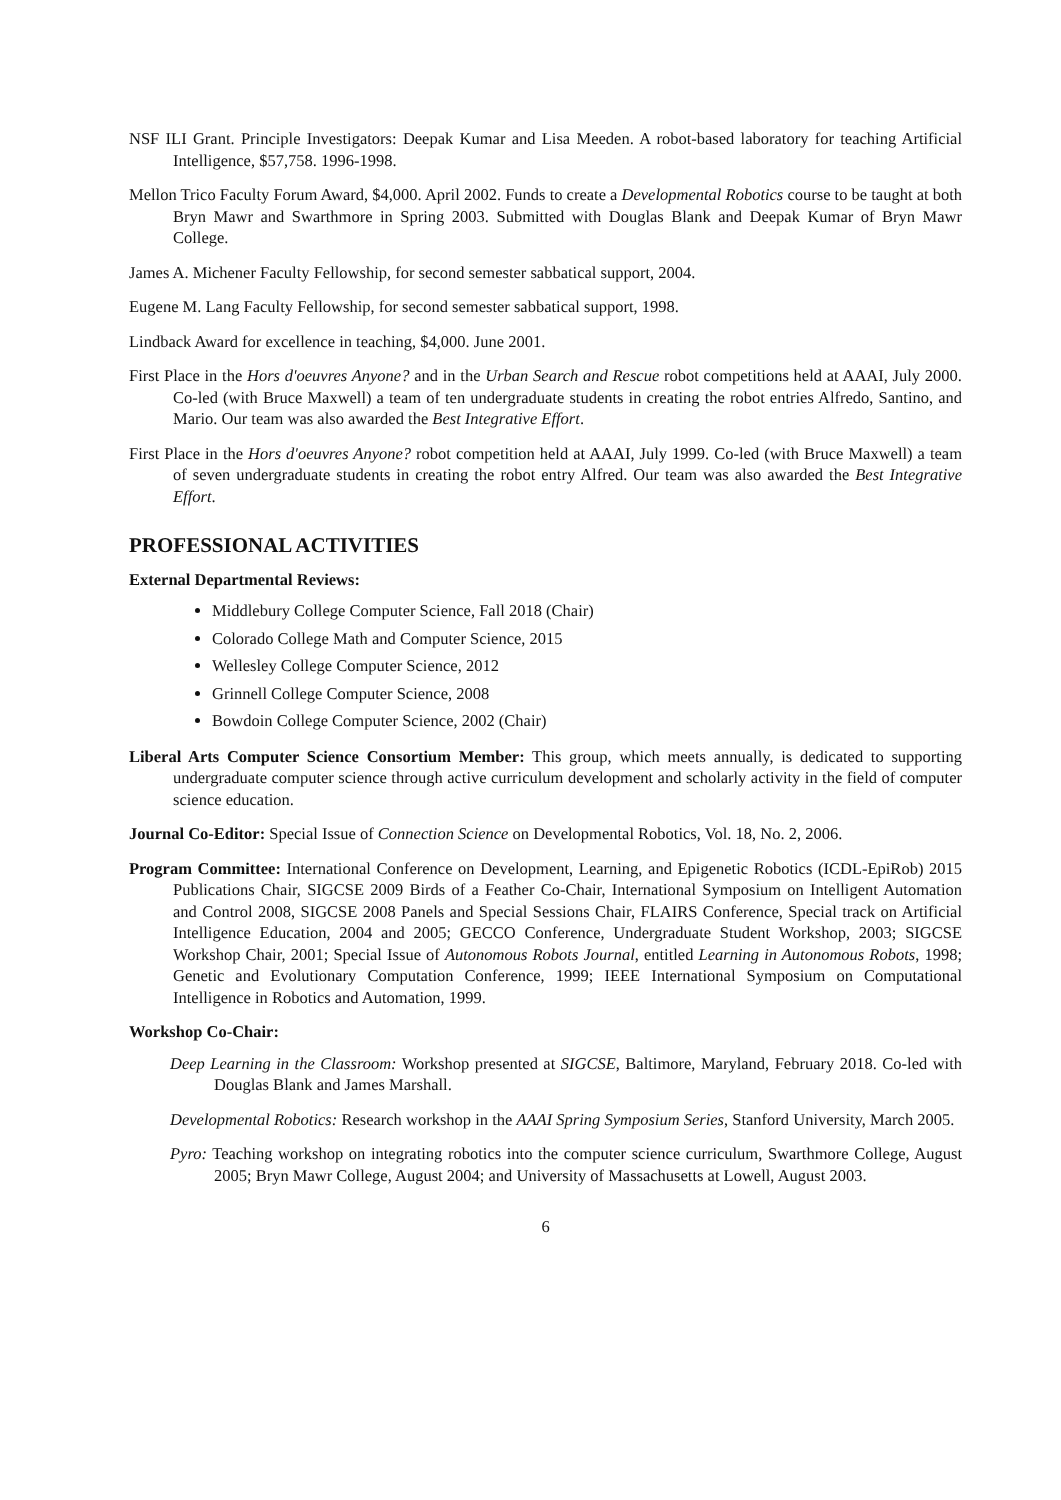NSF ILI Grant. Principle Investigators: Deepak Kumar and Lisa Meeden. A robot-based laboratory for teaching Artificial Intelligence, $57,758. 1996-1998.
Mellon Trico Faculty Forum Award, $4,000. April 2002. Funds to create a Developmental Robotics course to be taught at both Bryn Mawr and Swarthmore in Spring 2003. Submitted with Douglas Blank and Deepak Kumar of Bryn Mawr College.
James A. Michener Faculty Fellowship, for second semester sabbatical support, 2004.
Eugene M. Lang Faculty Fellowship, for second semester sabbatical support, 1998.
Lindback Award for excellence in teaching, $4,000. June 2001.
First Place in the Hors d'oeuvres Anyone? and in the Urban Search and Rescue robot competitions held at AAAI, July 2000. Co-led (with Bruce Maxwell) a team of ten undergraduate students in creating the robot entries Alfredo, Santino, and Mario. Our team was also awarded the Best Integrative Effort.
First Place in the Hors d'oeuvres Anyone? robot competition held at AAAI, July 1999. Co-led (with Bruce Maxwell) a team of seven undergraduate students in creating the robot entry Alfred. Our team was also awarded the Best Integrative Effort.
PROFESSIONAL ACTIVITIES
External Departmental Reviews:
Middlebury College Computer Science, Fall 2018 (Chair)
Colorado College Math and Computer Science, 2015
Wellesley College Computer Science, 2012
Grinnell College Computer Science, 2008
Bowdoin College Computer Science, 2002 (Chair)
Liberal Arts Computer Science Consortium Member: This group, which meets annually, is dedicated to supporting undergraduate computer science through active curriculum development and scholarly activity in the field of computer science education.
Journal Co-Editor: Special Issue of Connection Science on Developmental Robotics, Vol. 18, No. 2, 2006.
Program Committee: International Conference on Development, Learning, and Epigenetic Robotics (ICDL-EpiRob) 2015 Publications Chair, SIGCSE 2009 Birds of a Feather Co-Chair, International Symposium on Intelligent Automation and Control 2008, SIGCSE 2008 Panels and Special Sessions Chair, FLAIRS Conference, Special track on Artificial Intelligence Education, 2004 and 2005; GECCO Conference, Undergraduate Student Workshop, 2003; SIGCSE Workshop Chair, 2001; Special Issue of Autonomous Robots Journal, entitled Learning in Autonomous Robots, 1998; Genetic and Evolutionary Computation Conference, 1999; IEEE International Symposium on Computational Intelligence in Robotics and Automation, 1999.
Workshop Co-Chair:
Deep Learning in the Classroom: Workshop presented at SIGCSE, Baltimore, Maryland, February 2018. Co-led with Douglas Blank and James Marshall.
Developmental Robotics: Research workshop in the AAAI Spring Symposium Series, Stanford University, March 2005.
Pyro: Teaching workshop on integrating robotics into the computer science curriculum, Swarthmore College, August 2005; Bryn Mawr College, August 2004; and University of Massachusetts at Lowell, August 2003.
6